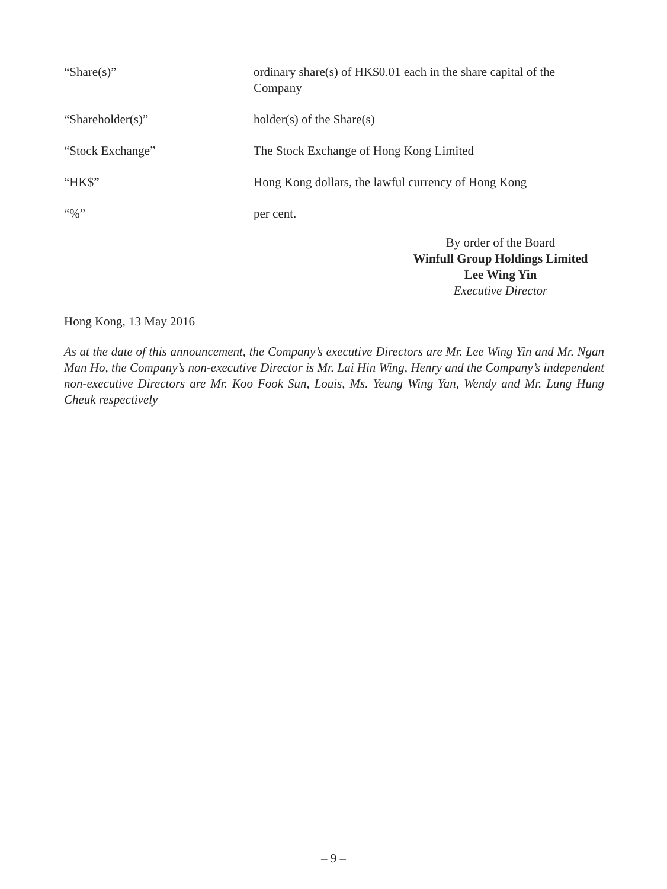“Share(s)” ordinary share(s) of HK$0.01 each in the share capital of the Company
“Shareholder(s)” holder(s) of the Share(s)
“Stock Exchange” The Stock Exchange of Hong Kong Limited
“HK$” Hong Kong dollars, the lawful currency of Hong Kong
“%” per cent.
By order of the Board
Winfull Group Holdings Limited
Lee Wing Yin
Executive Director
Hong Kong, 13 May 2016
As at the date of this announcement, the Company’s executive Directors are Mr. Lee Wing Yin and Mr. Ngan Man Ho, the Company’s non-executive Director is Mr. Lai Hin Wing, Henry and the Company’s independent non-executive Directors are Mr. Koo Fook Sun, Louis, Ms. Yeung Wing Yan, Wendy and Mr. Lung Hung Cheuk respectively
– 9 –